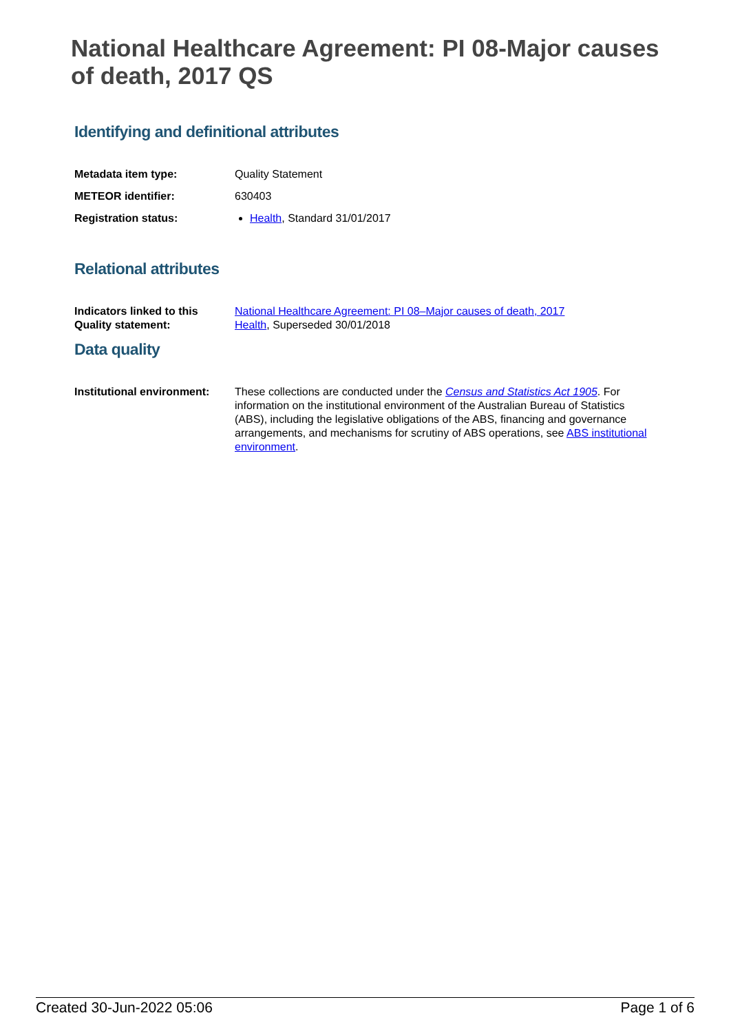National Healthcare Agreement: PI 08-Major causes of death, 2017 QS
Identifying and definitional attributes
Metadata item type: Quality Statement
METEOR identifier: 630403
Registration status: Health, Standard 31/01/2017
Relational attributes
Indicators linked to this Quality statement:
National Healthcare Agreement: PI 08–Major causes of death, 2017
Health, Superseded 30/01/2018
Data quality
Institutional environment:
These collections are conducted under the Census and Statistics Act 1905. For information on the institutional environment of the Australian Bureau of Statistics (ABS), including the legislative obligations of the ABS, financing and governance arrangements, and mechanisms for scrutiny of ABS operations, see ABS institutional environment.
Created 30-Jun-2022 05:06 Page 1 of 6